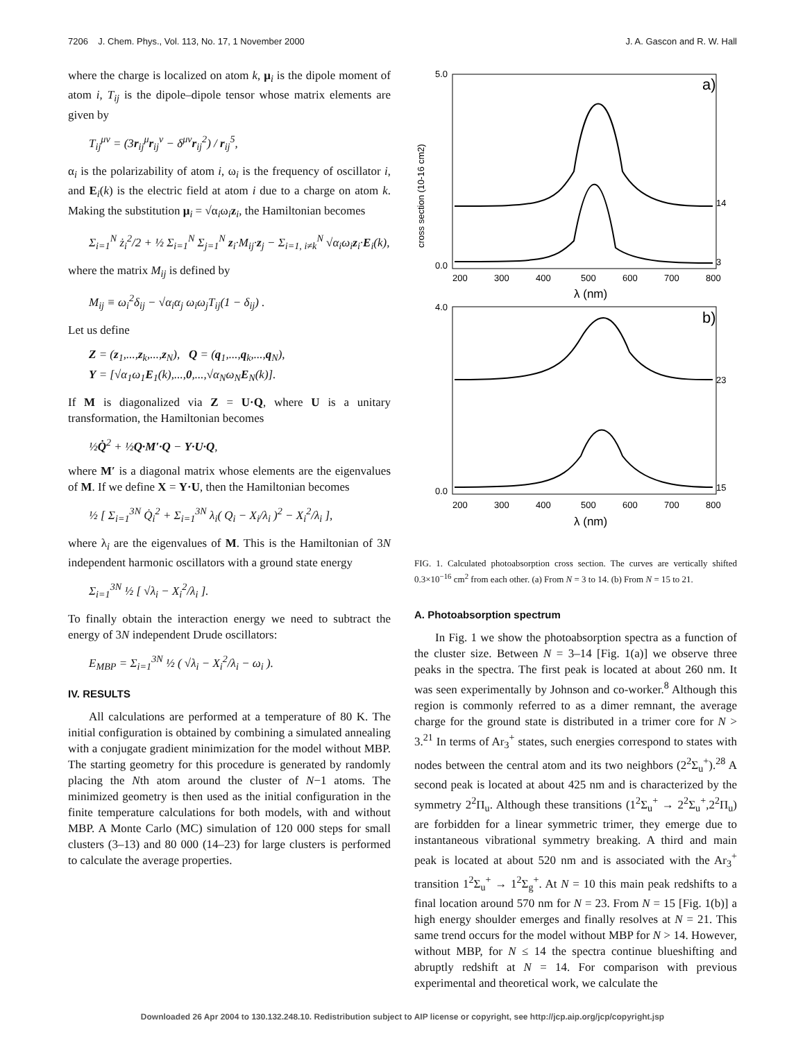7206 J. Chem. Phys., Vol. 113, No. 17, 1 November 2000 J. A. Gascon and R. W. Hall
where the charge is localized on atom k, μ<sub>i</sub> is the dipole moment of atom i, T<sub>ij</sub> is the dipole–dipole tensor whose matrix elements are given by
T<sub>ij</sub><sup>μν</sup> = (3r<sub>ij</sub><sup>μ</sup>r<sub>ij</sub><sup>ν</sup> − δ<sup>μν</sup>r<sub>ij</sub><sup>2</sup>) / r<sub>ij</sub><sup>5</sup>,
α<sub>i</sub> is the polarizability of atom i, ω<sub>i</sub> is the frequency of oscillator i, and E<sub>i</sub>(k) is the electric field at atom i due to a charge on atom k. Making the substitution μ<sub>i</sub> = √α<sub>i</sub>ω<sub>i</sub>z<sub>i</sub>, the Hamiltonian becomes
Σ<sub>i=1</sub><sup>N</sup> ż<sub>i</sub><sup>2</sup>/2 + ½ Σ<sub>i=1</sub><sup>N</sup> Σ<sub>j=1</sub><sup>N</sup> z<sub>i</sub>·M<sub>ij</sub>·z<sub>j</sub> − Σ<sub>i=1, i≠k</sub><sup>N</sup> √α<sub>i</sub>ω<sub>i</sub>z<sub>i</sub>·E<sub>i</sub>(k),
where the matrix M<sub>ij</sub> is defined by
M<sub>ij</sub> ≡ ω<sub>i</sub><sup>2</sup>δ<sub>ij</sub> − √α<sub>i</sub>α<sub>j</sub> ω<sub>i</sub>ω<sub>j</sub>T<sub>ij</sub>(1 − δ<sub>ij</sub>) .
Let us define
Z = (z<sub>1</sub>,...,z<sub>k</sub>,...,z<sub>N</sub>), Q = (q<sub>1</sub>,...,q<sub>k</sub>,...,q<sub>N</sub>),
Y = [√α<sub>1</sub>ω<sub>1</sub>E<sub>1</sub>(k),...,0,...,√α<sub>N</sub>ω<sub>N</sub>E<sub>N</sub>(k)].
If M is diagonalized via Z = U·Q, where U is a unitary transformation, the Hamiltonian becomes
½Q̇<sup>2</sup> + ½Q·M′·Q − Y·U·Q,
where M′ is a diagonal matrix whose elements are the eigenvalues of M. If we define X = Y·U, then the Hamiltonian becomes
½ [ Σ<sub>i=1</sub><sup>3N</sup> Q̇<sub>i</sub><sup>2</sup> + Σ<sub>i=1</sub><sup>3N</sup> λ<sub>i</sub>( Q<sub>i</sub> − X<sub>i</sub>/λ<sub>i</sub> )<sup>2</sup> − X<sub>i</sub><sup>2</sup>/λ<sub>i</sub> ],
where λ<sub>i</sub> are the eigenvalues of M. This is the Hamiltonian of 3N independent harmonic oscillators with a ground state energy
Σ<sub>i=1</sub><sup>3N</sup> ½ [ √λ<sub>i</sub> − X<sub>i</sub><sup>2</sup>/λ<sub>i</sub> ].
To finally obtain the interaction energy we need to subtract the energy of 3N independent Drude oscillators:
E<sub>MBP</sub> = Σ<sub>i=1</sub><sup>3N</sup> ½ ( √λ<sub>i</sub> − X<sub>i</sub><sup>2</sup>/λ<sub>i</sub> − ω<sub>i</sub> ).
IV. RESULTS
All calculations are performed at a temperature of 80 K. The initial configuration is obtained by combining a simulated annealing with a conjugate gradient minimization for the model without MBP. The starting geometry for this procedure is generated by randomly placing the Nth atom around the cluster of N−1 atoms. The minimized geometry is then used as the initial configuration in the finite temperature calculations for both models, with and without MBP. A Monte Carlo (MC) simulation of 120 000 steps for small clusters (3–13) and 80 000 (14–23) for large clusters is performed to calculate the average properties.
a)
5.0
0.0
200
300
400
500
600
700
800
λ (nm)
cross section (10-16 cm2)
14
3
b)
4.0
0.0
200
300
400
500
600
700
800
λ (nm)
23
15
FIG. 1. Calculated photoabsorption cross section. The curves are vertically shifted 0.3×10<sup>−16</sup> cm<sup>2</sup> from each other. (a) From N = 3 to 14. (b) From N = 15 to 21.
A. Photoabsorption spectrum
In Fig. 1 we show the photoabsorption spectra as a function of the cluster size. Between N = 3–14 [Fig. 1(a)] we observe three peaks in the spectra. The first peak is located at about 260 nm. It was seen experimentally by Johnson and co-worker.<sup>8</sup> Although this region is commonly referred to as a dimer remnant, the average charge for the ground state is distributed in a trimer core for N > 3.<sup>21</sup> In terms of Ar<sub>3</sub><sup>+</sup> states, such energies correspond to states with nodes between the central atom and its two neighbors (2<sup>2</sup>Σ<sub>u</sub><sup>+</sup>).<sup>28</sup> A second peak is located at about 425 nm and is characterized by the symmetry 2<sup>2</sup>Π<sub>u</sub>. Although these transitions (1<sup>2</sup>Σ<sub>u</sub><sup>+</sup> → 2<sup>2</sup>Σ<sub>u</sub><sup>+</sup>,2<sup>2</sup>Π<sub>u</sub>) are forbidden for a linear symmetric trimer, they emerge due to instantaneous vibrational symmetry breaking. A third and main peak is located at about 520 nm and is associated with the Ar<sub>3</sub><sup>+</sup> transition 1<sup>2</sup>Σ<sub>u</sub><sup>+</sup> → 1<sup>2</sup>Σ<sub>g</sub><sup>+</sup>. At N = 10 this main peak redshifts to a final location around 570 nm for N = 23. From N = 15 [Fig. 1(b)] a high energy shoulder emerges and finally resolves at N = 21. This same trend occurs for the model without MBP for N > 14. However, without MBP, for N ≤ 14 the spectra continue blueshifting and abruptly redshift at N = 14. For comparison with previous experimental and theoretical work, we calculate the
Downloaded 26 Apr 2004 to 130.132.248.10. Redistribution subject to AIP license or copyright, see http://jcp.aip.org/jcp/copyright.jsp